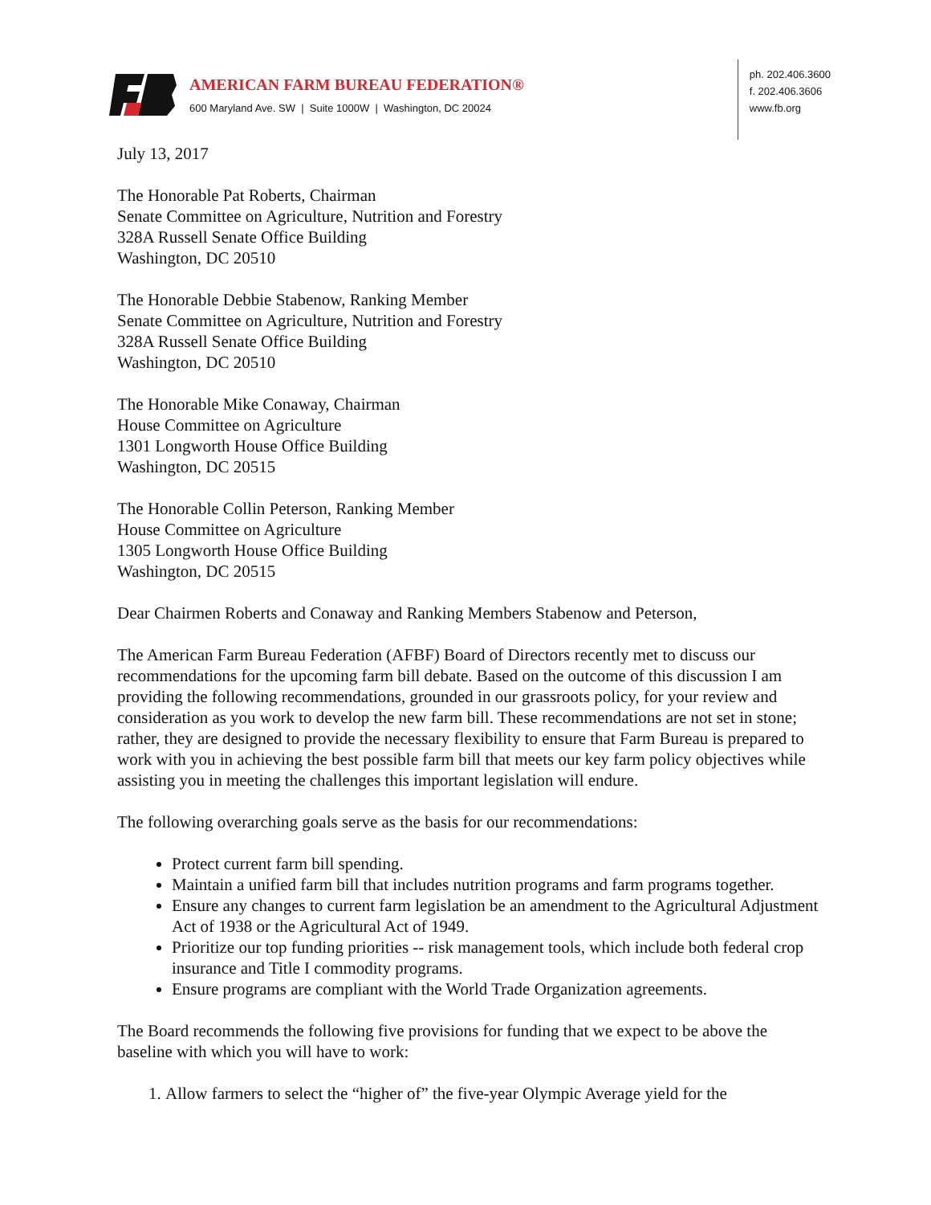AMERICAN FARM BUREAU FEDERATION®
600 Maryland Ave. SW | Suite 1000W | Washington, DC 20024
ph. 202.406.3600
f. 202.406.3606
www.fb.org
July 13, 2017
The Honorable Pat Roberts, Chairman
Senate Committee on Agriculture, Nutrition and Forestry
328A Russell Senate Office Building
Washington, DC 20510
The Honorable Debbie Stabenow, Ranking Member
Senate Committee on Agriculture, Nutrition and Forestry
328A Russell Senate Office Building
Washington, DC 20510
The Honorable Mike Conaway, Chairman
House Committee on Agriculture
1301 Longworth House Office Building
Washington, DC 20515
The Honorable Collin Peterson, Ranking Member
House Committee on Agriculture
1305 Longworth House Office Building
Washington, DC 20515
Dear Chairmen Roberts and Conaway and Ranking Members Stabenow and Peterson,
The American Farm Bureau Federation (AFBF) Board of Directors recently met to discuss our recommendations for the upcoming farm bill debate. Based on the outcome of this discussion I am providing the following recommendations, grounded in our grassroots policy, for your review and consideration as you work to develop the new farm bill. These recommendations are not set in stone; rather, they are designed to provide the necessary flexibility to ensure that Farm Bureau is prepared to work with you in achieving the best possible farm bill that meets our key farm policy objectives while assisting you in meeting the challenges this important legislation will endure.
The following overarching goals serve as the basis for our recommendations:
Protect current farm bill spending.
Maintain a unified farm bill that includes nutrition programs and farm programs together.
Ensure any changes to current farm legislation be an amendment to the Agricultural Adjustment Act of 1938 or the Agricultural Act of 1949.
Prioritize our top funding priorities -- risk management tools, which include both federal crop insurance and Title I commodity programs.
Ensure programs are compliant with the World Trade Organization agreements.
The Board recommends the following five provisions for funding that we expect to be above the baseline with which you will have to work:
1. Allow farmers to select the “higher of” the five-year Olympic Average yield for the